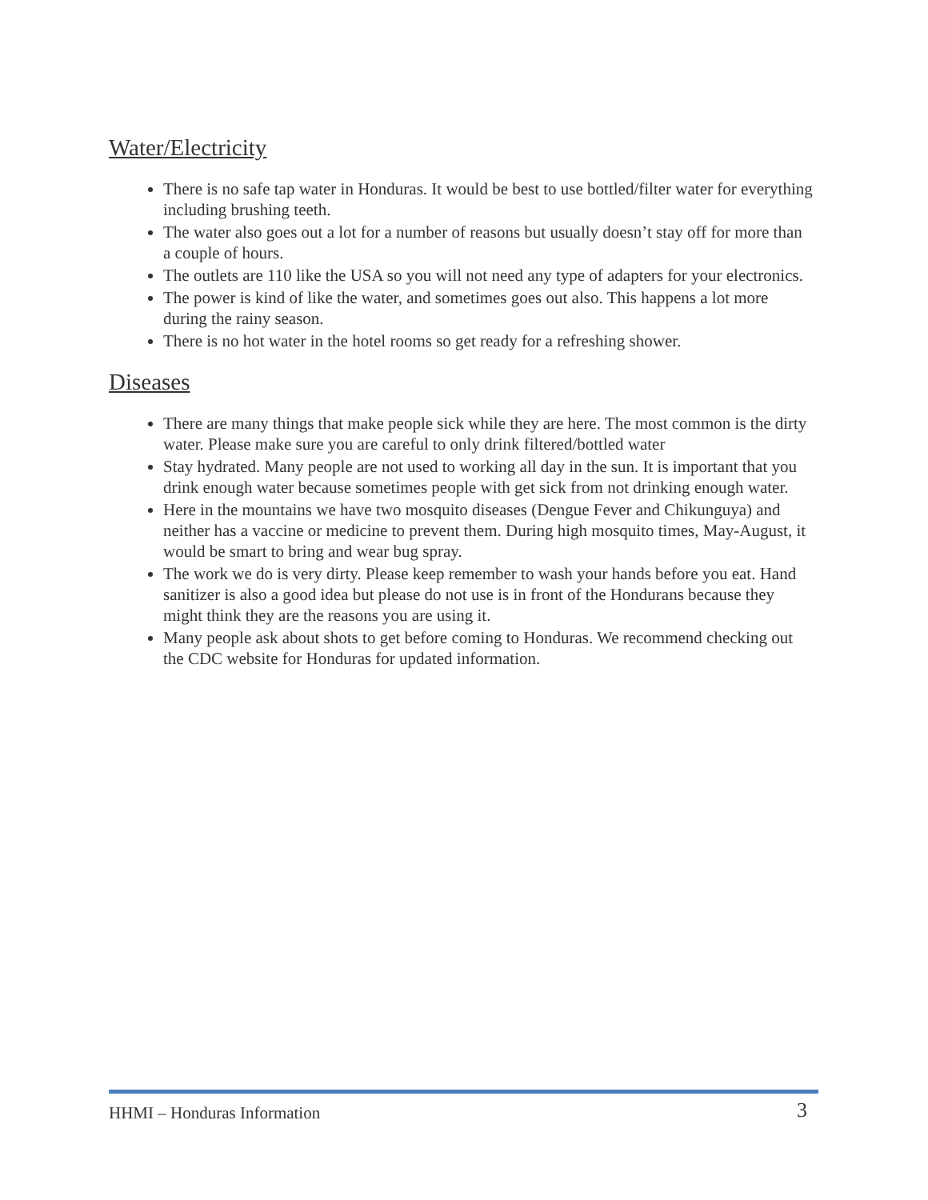Water/Electricity
There is no safe tap water in Honduras. It would be best to use bottled/filter water for everything including brushing teeth.
The water also goes out a lot for a number of reasons but usually doesn’t stay off for more than a couple of hours.
The outlets are 110 like the USA so you will not need any type of adapters for your electronics.
The power is kind of like the water, and sometimes goes out also. This happens a lot more during the rainy season.
There is no hot water in the hotel rooms so get ready for a refreshing shower.
Diseases
There are many things that make people sick while they are here. The most common is the dirty water. Please make sure you are careful to only drink filtered/bottled water
Stay hydrated. Many people are not used to working all day in the sun. It is important that you drink enough water because sometimes people with get sick from not drinking enough water.
Here in the mountains we have two mosquito diseases (Dengue Fever and Chikunguya) and neither has a vaccine or medicine to prevent them. During high mosquito times, May-August, it would be smart to bring and wear bug spray.
The work we do is very dirty. Please keep remember to wash your hands before you eat. Hand sanitizer is also a good idea but please do not use is in front of the Hondurans because they might think they are the reasons you are using it.
Many people ask about shots to get before coming to Honduras. We recommend checking out the CDC website for Honduras for updated information.
HHMI – Honduras Information 3